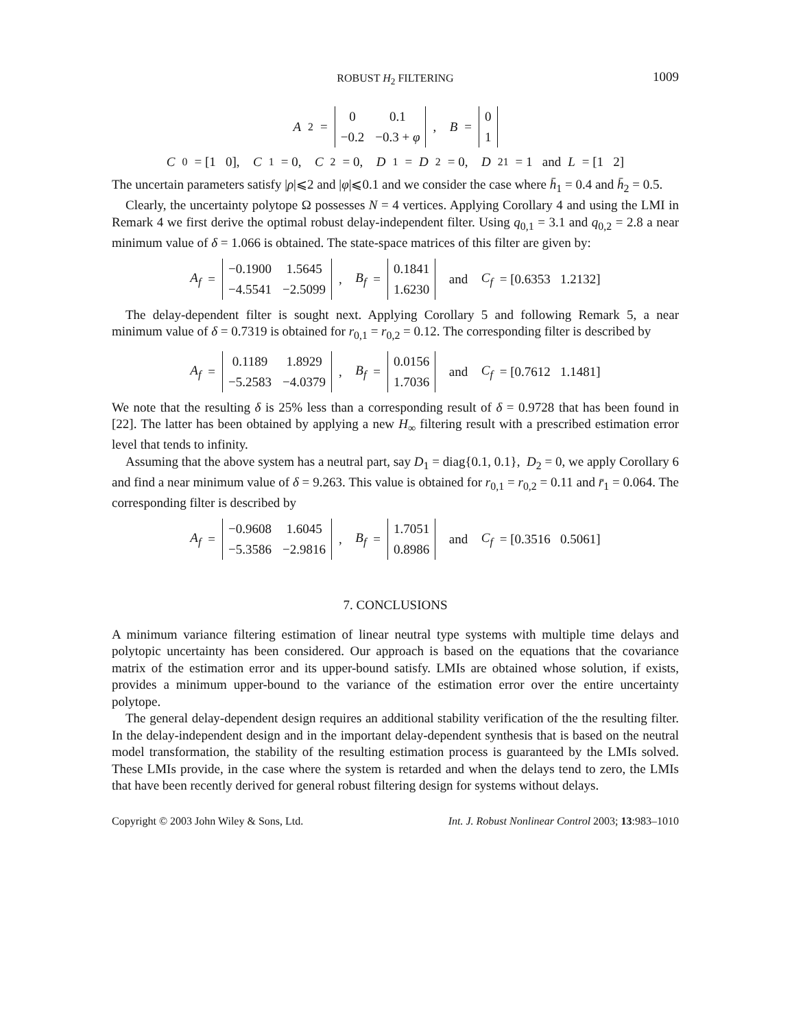ROBUST H<sub>2</sub> FILTERING 1009
A<sub>2</sub> =
| 0 | 0.1 |
| −0.2 | −0.3 + φ |
, B =
| 0 |
| 1 |
C<sub>0</sub> = [1 0], C<sub>1</sub> = 0, C<sub>2</sub> = 0, D<sub>1</sub> = D<sub>2</sub> = 0, D<sub>21</sub> = 1 and L = [1 2]
The uncertain parameters satisfy |ρ|⩽2 and |φ|⩽0.1 and we consider the case where h̄<sub>1</sub> = 0.4 and h̄<sub>2</sub> = 0.5.
Clearly, the uncertainty polytope Ω possesses N = 4 vertices. Applying Corollary 4 and using the LMI in Remark 4 we first derive the optimal robust delay-independent filter. Using q<sub>0,1</sub> = 3.1 and q<sub>0,2</sub> = 2.8 a near minimum value of δ = 1.066 is obtained. The state-space matrices of this filter are given by:
A<sub>f</sub> =
| −0.1900 | 1.5645 |
| −4.5541 | −2.5099 |
, B<sub>f</sub> =
| 0.1841 |
| 1.6230 |
and C<sub>f</sub> = [0.6353 1.2132]
The delay-dependent filter is sought next. Applying Corollary 5 and following Remark 5, a near minimum value of δ = 0.7319 is obtained for r<sub>0,1</sub> = r<sub>0,2</sub> = 0.12. The corresponding filter is described by
A<sub>f</sub> =
| 0.1189 | 1.8929 |
| −5.2583 | −4.0379 |
, B<sub>f</sub> =
| 0.0156 |
| 1.7036 |
and C<sub>f</sub> = [0.7612 1.1481]
We note that the resulting δ is 25% less than a corresponding result of δ = 0.9728 that has been found in [22]. The latter has been obtained by applying a new H<sub>∞</sub> filtering result with a prescribed estimation error level that tends to infinity.
Assuming that the above system has a neutral part, say D<sub>1</sub> = diag{0.1, 0.1}, D<sub>2</sub> = 0, we apply Corollary 6 and find a near minimum value of δ = 9.263. This value is obtained for r<sub>0,1</sub> = r<sub>0,2</sub> = 0.11 and r̄<sub>1</sub> = 0.064. The corresponding filter is described by
A<sub>f</sub> =
| −0.9608 | 1.6045 |
| −5.3586 | −2.9816 |
, B<sub>f</sub> =
| 1.7051 |
| 0.8986 |
and C<sub>f</sub> = [0.3516 0.5061]
7. CONCLUSIONS
A minimum variance filtering estimation of linear neutral type systems with multiple time delays and polytopic uncertainty has been considered. Our approach is based on the equations that the covariance matrix of the estimation error and its upper-bound satisfy. LMIs are obtained whose solution, if exists, provides a minimum upper-bound to the variance of the estimation error over the entire uncertainty polytope.
The general delay-dependent design requires an additional stability verification of the the resulting filter. In the delay-independent design and in the important delay-dependent synthesis that is based on the neutral model transformation, the stability of the resulting estimation process is guaranteed by the LMIs solved. These LMIs provide, in the case where the system is retarded and when the delays tend to zero, the LMIs that have been recently derived for general robust filtering design for systems without delays.
Copyright © 2003 John Wiley & Sons, Ltd. Int. J. Robust Nonlinear Control 2003; 13:983–1010